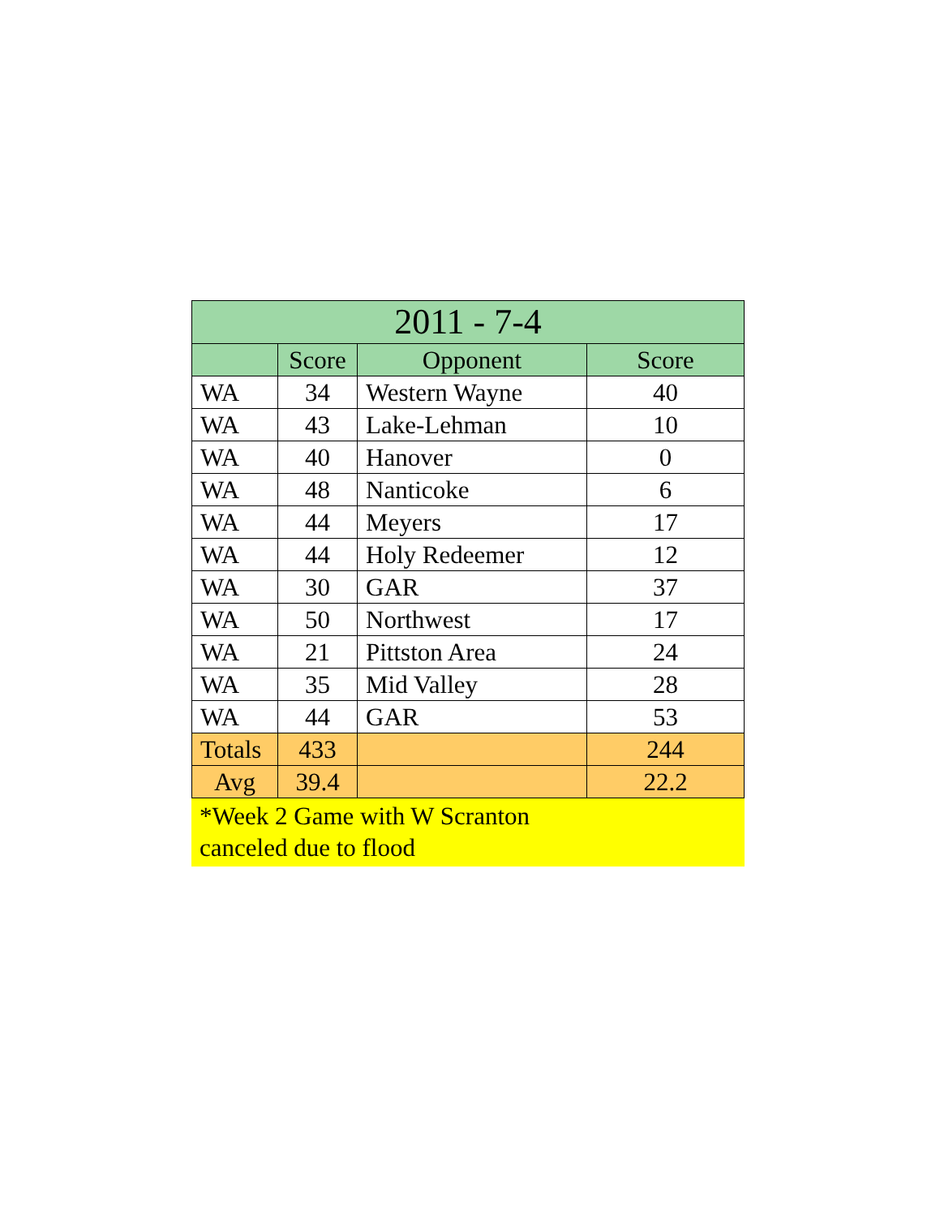| 2011 - 7-4 | | | |
| --- | --- | --- | --- |
| | Score | Opponent | Score |
| WA | 34 | Western Wayne | 40 |
| WA | 43 | Lake-Lehman | 10 |
| WA | 40 | Hanover | 0 |
| WA | 48 | Nanticoke | 6 |
| WA | 44 | Meyers | 17 |
| WA | 44 | Holy Redeemer | 12 |
| WA | 30 | GAR | 37 |
| WA | 50 | Northwest | 17 |
| WA | 21 | Pittston Area | 24 |
| WA | 35 | Mid Valley | 28 |
| WA | 44 | GAR | 53 |
| Totals | 433 | | 244 |
| Avg | 39.4 | | 22.2 |
*Week 2 Game with W Scranton
canceled due to flood